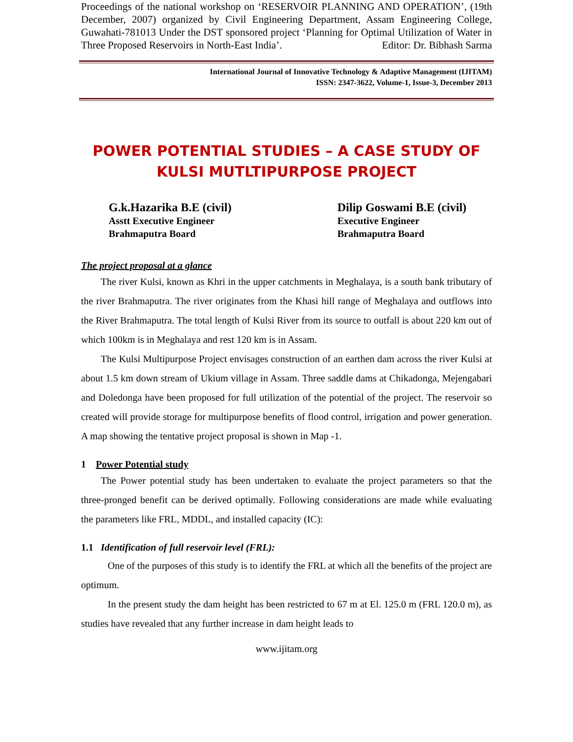Proceedings of the national workshop on ‘RESERVOIR PLANNING AND OPERATION’, (19th December, 2007) organized by Civil Engineering Department, Assam Engineering College, Guwahati-781013 Under the DST sponsored project ‘Planning for Optimal Utilization of Water in Three Proposed Reservoirs in North-East India’. Editor: Dr. Bibhash Sarma
International Journal of Innovative Technology & Adaptive Management (IJITAM)
ISSN: 2347-3622, Volume-1, Issue-3, December 2013
POWER POTENTIAL STUDIES – A CASE STUDY OF
KULSI MUTLTIPURPOSE PROJECT
G.k.Hazarika B.E (civil)
Asstt Executive Engineer
Brahmaputra Board
Dilip Goswami B.E (civil)
Executive Engineer
Brahmaputra Board
The project proposal at a glance
The river Kulsi, known as Khri in the upper catchments in Meghalaya, is a south bank tributary of the river Brahmaputra. The river originates from the Khasi hill range of Meghalaya and outflows into the River Brahmaputra. The total length of Kulsi River from its source to outfall is about 220 km out of which 100km is in Meghalaya and rest 120 km is in Assam.
The Kulsi Multipurpose Project envisages construction of an earthen dam across the river Kulsi at about 1.5 km down stream of Ukium village in Assam. Three saddle dams at Chikadonga, Mejengabari and Doledonga have been proposed for full utilization of the potential of the project. The reservoir so created will provide storage for multipurpose benefits of flood control, irrigation and power generation. A map showing the tentative project proposal is shown in Map -1.
1 Power Potential study
The Power potential study has been undertaken to evaluate the project parameters so that the three-pronged benefit can be derived optimally. Following considerations are made while evaluating the parameters like FRL, MDDL, and installed capacity (IC):
1.1 Identification of full reservoir level (FRL):
One of the purposes of this study is to identify the FRL at which all the benefits of the project are optimum.
In the present study the dam height has been restricted to 67 m at El. 125.0 m (FRL 120.0 m), as studies have revealed that any further increase in dam height leads to
www.ijitam.org